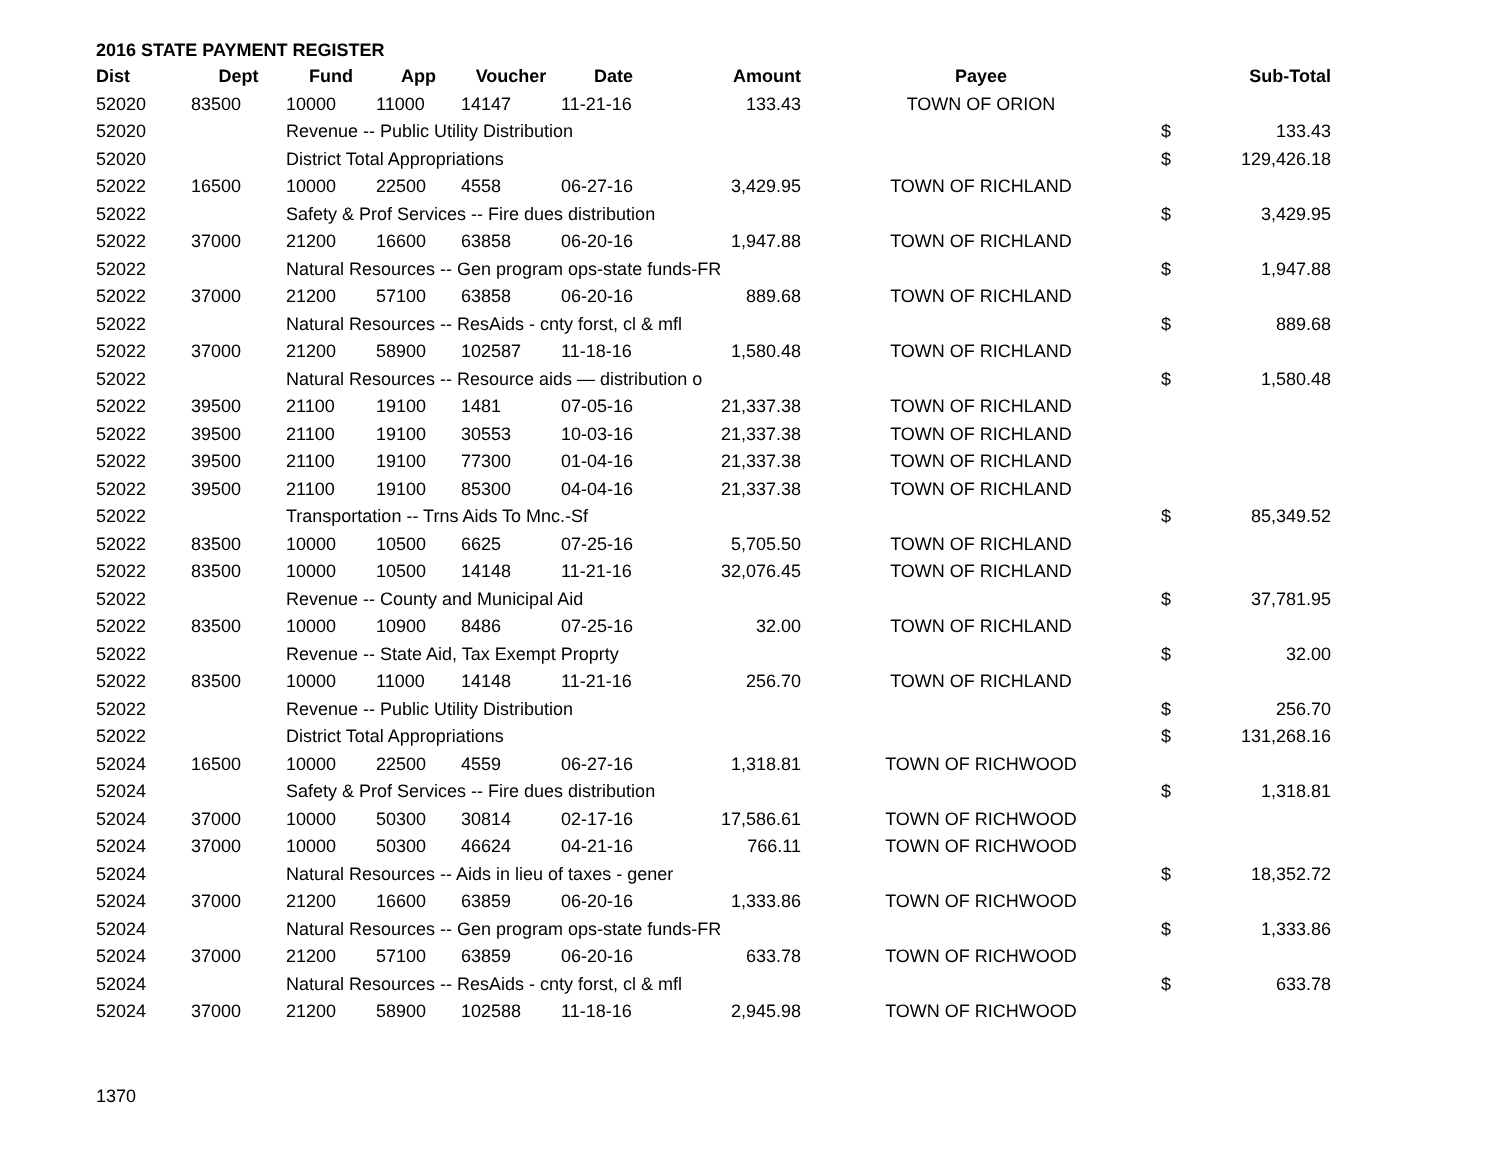2016 STATE PAYMENT REGISTER
| Dist | Dept | Fund | App | Voucher | Date | Amount | Payee | | Sub-Total |
| --- | --- | --- | --- | --- | --- | --- | --- | --- | --- |
| 52020 | 83500 | 10000 | 11000 | 14147 | 11-21-16 | 133.43 | TOWN OF ORION | | |
| 52020 | | Revenue -- Public Utility Distribution | | | | | | $ | 133.43 |
| 52020 | | District Total Appropriations | | | | | | $ | 129,426.18 |
| 52022 | 16500 | 10000 | 22500 | 4558 | 06-27-16 | 3,429.95 | TOWN OF RICHLAND | | |
| 52022 | | Safety & Prof Services -- Fire dues distribution | | | | | | $ | 3,429.95 |
| 52022 | 37000 | 21200 | 16600 | 63858 | 06-20-16 | 1,947.88 | TOWN OF RICHLAND | | |
| 52022 | | Natural Resources -- Gen program ops-state funds-FR | | | | | | $ | 1,947.88 |
| 52022 | 37000 | 21200 | 57100 | 63858 | 06-20-16 | 889.68 | TOWN OF RICHLAND | | |
| 52022 | | Natural Resources -- ResAids - cnty forst, cl & mfl | | | | | | $ | 889.68 |
| 52022 | 37000 | 21200 | 58900 | 102587 | 11-18-16 | 1,580.48 | TOWN OF RICHLAND | | |
| 52022 | | Natural Resources -- Resource aids — distribution o | | | | | | $ | 1,580.48 |
| 52022 | 39500 | 21100 | 19100 | 1481 | 07-05-16 | 21,337.38 | TOWN OF RICHLAND | | |
| 52022 | 39500 | 21100 | 19100 | 30553 | 10-03-16 | 21,337.38 | TOWN OF RICHLAND | | |
| 52022 | 39500 | 21100 | 19100 | 77300 | 01-04-16 | 21,337.38 | TOWN OF RICHLAND | | |
| 52022 | 39500 | 21100 | 19100 | 85300 | 04-04-16 | 21,337.38 | TOWN OF RICHLAND | | |
| 52022 | | Transportation -- Trns Aids To Mnc.-Sf | | | | | | $ | 85,349.52 |
| 52022 | 83500 | 10000 | 10500 | 6625 | 07-25-16 | 5,705.50 | TOWN OF RICHLAND | | |
| 52022 | 83500 | 10000 | 10500 | 14148 | 11-21-16 | 32,076.45 | TOWN OF RICHLAND | | |
| 52022 | | Revenue -- County and Municipal Aid | | | | | | $ | 37,781.95 |
| 52022 | 83500 | 10000 | 10900 | 8486 | 07-25-16 | 32.00 | TOWN OF RICHLAND | | |
| 52022 | | Revenue -- State Aid, Tax Exempt Proprty | | | | | | $ | 32.00 |
| 52022 | 83500 | 10000 | 11000 | 14148 | 11-21-16 | 256.70 | TOWN OF RICHLAND | | |
| 52022 | | Revenue -- Public Utility Distribution | | | | | | $ | 256.70 |
| 52022 | | District Total Appropriations | | | | | | $ | 131,268.16 |
| 52024 | 16500 | 10000 | 22500 | 4559 | 06-27-16 | 1,318.81 | TOWN OF RICHWOOD | | |
| 52024 | | Safety & Prof Services -- Fire dues distribution | | | | | | $ | 1,318.81 |
| 52024 | 37000 | 10000 | 50300 | 30814 | 02-17-16 | 17,586.61 | TOWN OF RICHWOOD | | |
| 52024 | 37000 | 10000 | 50300 | 46624 | 04-21-16 | 766.11 | TOWN OF RICHWOOD | | |
| 52024 | | Natural Resources -- Aids in lieu of taxes - gener | | | | | | $ | 18,352.72 |
| 52024 | 37000 | 21200 | 16600 | 63859 | 06-20-16 | 1,333.86 | TOWN OF RICHWOOD | | |
| 52024 | | Natural Resources -- Gen program ops-state funds-FR | | | | | | $ | 1,333.86 |
| 52024 | 37000 | 21200 | 57100 | 63859 | 06-20-16 | 633.78 | TOWN OF RICHWOOD | | |
| 52024 | | Natural Resources -- ResAids - cnty forst, cl & mfl | | | | | | $ | 633.78 |
| 52024 | 37000 | 21200 | 58900 | 102588 | 11-18-16 | 2,945.98 | TOWN OF RICHWOOD | | |
1370